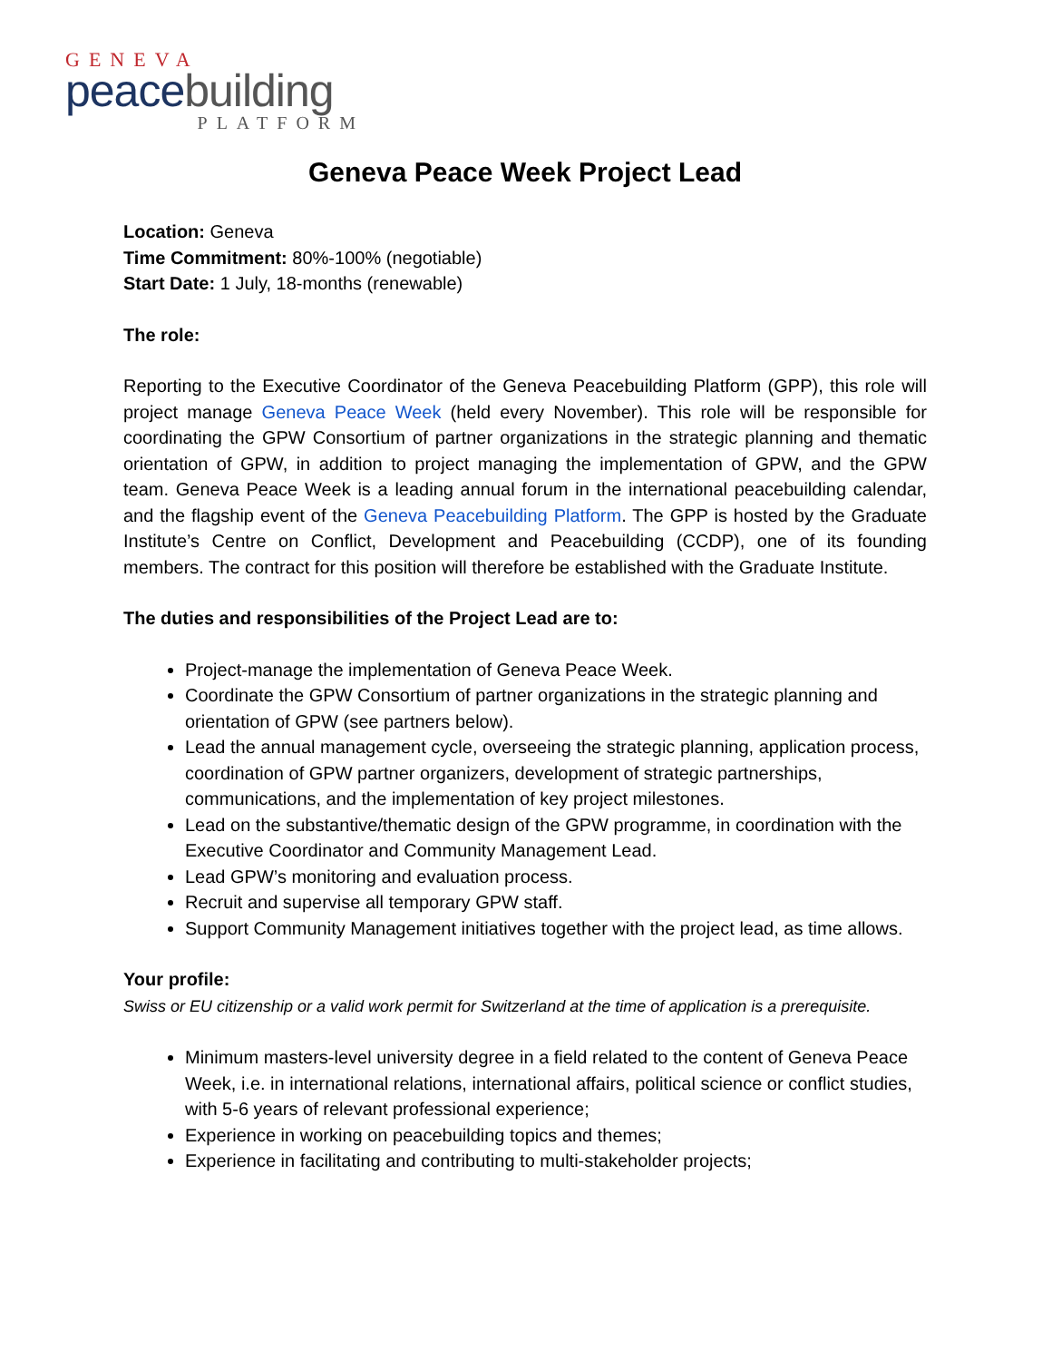GENEVA
peace building
PLATFORM
Geneva Peace Week Project Lead
Location: Geneva
Time Commitment: 80%-100% (negotiable)
Start Date: 1 July, 18-months (renewable)
The role:
Reporting to the Executive Coordinator of the Geneva Peacebuilding Platform (GPP), this role will project manage Geneva Peace Week (held every November). This role will be responsible for coordinating the GPW Consortium of partner organizations in the strategic planning and thematic orientation of GPW, in addition to project managing the implementation of GPW, and the GPW team. Geneva Peace Week is a leading annual forum in the international peacebuilding calendar, and the flagship event of the Geneva Peacebuilding Platform. The GPP is hosted by the Graduate Institute’s Centre on Conflict, Development and Peacebuilding (CCDP), one of its founding members. The contract for this position will therefore be established with the Graduate Institute.
The duties and responsibilities of the Project Lead are to:
Project-manage the implementation of Geneva Peace Week.
Coordinate the GPW Consortium of partner organizations in the strategic planning and orientation of GPW (see partners below).
Lead the annual management cycle, overseeing the strategic planning, application process, coordination of GPW partner organizers, development of strategic partnerships, communications, and the implementation of key project milestones.
Lead on the substantive/thematic design of the GPW programme, in coordination with the Executive Coordinator and Community Management Lead.
Lead GPW’s monitoring and evaluation process.
Recruit and supervise all temporary GPW staff.
Support Community Management initiatives together with the project lead, as time allows.
Your profile:
Swiss or EU citizenship or a valid work permit for Switzerland at the time of application is a prerequisite.
Minimum masters-level university degree in a field related to the content of Geneva Peace Week, i.e. in international relations, international affairs, political science or conflict studies, with 5-6 years of relevant professional experience;
Experience in working on peacebuilding topics and themes;
Experience in facilitating and contributing to multi-stakeholder projects;